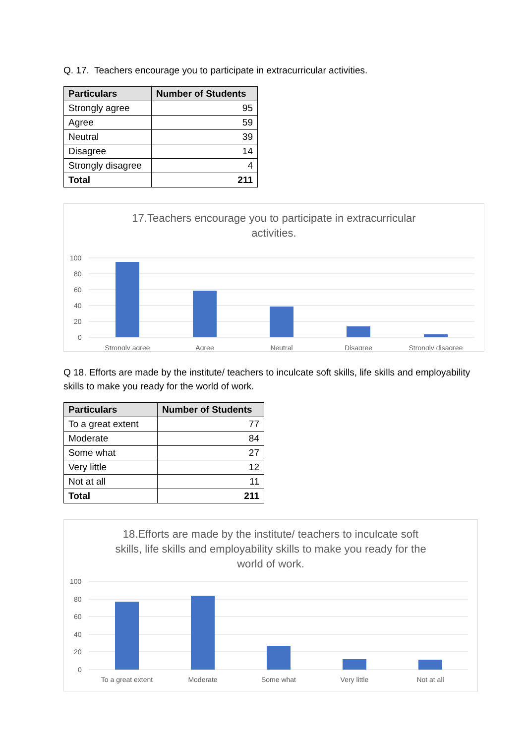Q. 17. Teachers encourage you to participate in extracurricular activities.
| Particulars | Number of Students |
| --- | --- |
| Strongly agree | 95 |
| Agree | 59 |
| Neutral | 39 |
| Disagree | 14 |
| Strongly disagree | 4 |
| Total | 211 |
17.Teachers encourage you to participate in extracurricular
activities.
100
80
60
40
20
0
Strongly agree
Agree
Neutral
Disagree
Strongly disagree
Q 18. Efforts are made by the institute/ teachers to inculcate soft skills, life skills and employability skills to make you ready for the world of work.
| Particulars | Number of Students |
| --- | --- |
| To a great extent | 77 |
| Moderate | 84 |
| Some what | 27 |
| Very little | 12 |
| Not at all | 11 |
| Total | 211 |
18.Efforts are made by the institute/ teachers to inculcate soft
skills, life skills and employability skills to make you ready for the
world of work.
100
80
60
40
20
0
To a great extent
Moderate
Some what
Very little
Not at all